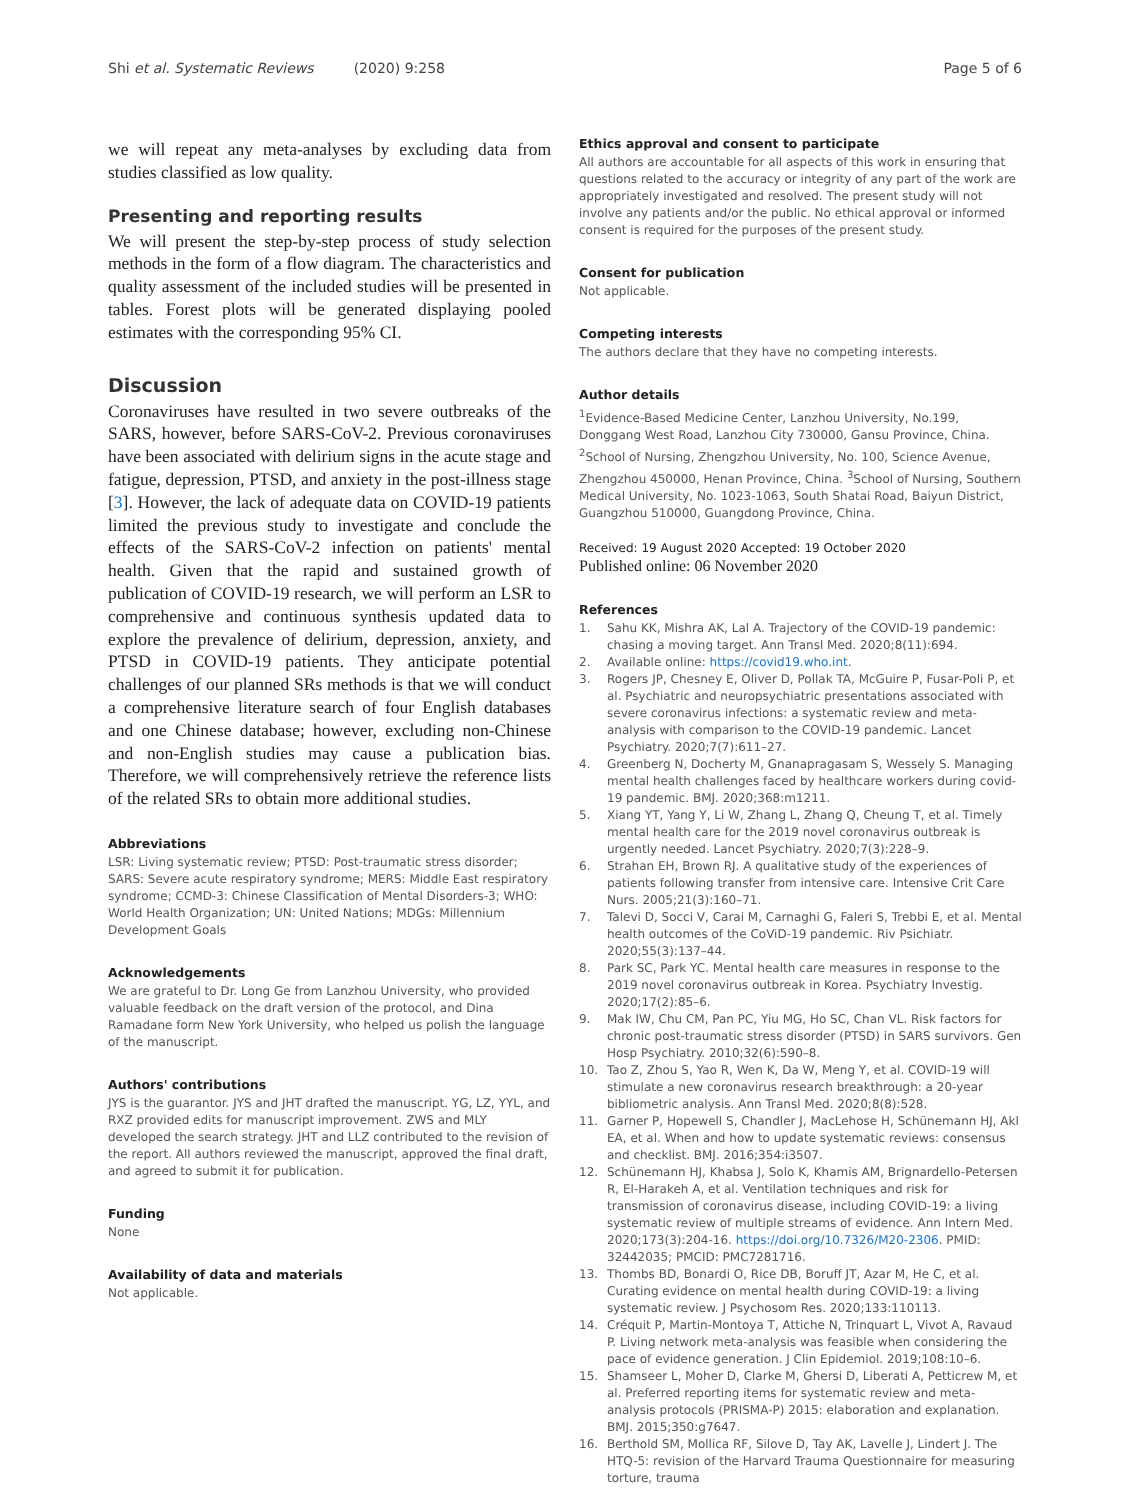Shi et al. Systematic Reviews (2020) 9:258
Page 5 of 6
we will repeat any meta-analyses by excluding data from studies classified as low quality.
Presenting and reporting results
We will present the step-by-step process of study selection methods in the form of a flow diagram. The characteristics and quality assessment of the included studies will be presented in tables. Forest plots will be generated displaying pooled estimates with the corresponding 95% CI.
Discussion
Coronaviruses have resulted in two severe outbreaks of the SARS, however, before SARS-CoV-2. Previous coronaviruses have been associated with delirium signs in the acute stage and fatigue, depression, PTSD, and anxiety in the post-illness stage [3]. However, the lack of adequate data on COVID-19 patients limited the previous study to investigate and conclude the effects of the SARS-CoV-2 infection on patients' mental health. Given that the rapid and sustained growth of publication of COVID-19 research, we will perform an LSR to comprehensive and continuous synthesis updated data to explore the prevalence of delirium, depression, anxiety, and PTSD in COVID-19 patients. They anticipate potential challenges of our planned SRs methods is that we will conduct a comprehensive literature search of four English databases and one Chinese database; however, excluding non-Chinese and non-English studies may cause a publication bias. Therefore, we will comprehensively retrieve the reference lists of the related SRs to obtain more additional studies.
Abbreviations
LSR: Living systematic review; PTSD: Post-traumatic stress disorder; SARS: Severe acute respiratory syndrome; MERS: Middle East respiratory syndrome; CCMD-3: Chinese Classification of Mental Disorders-3; WHO: World Health Organization; UN: United Nations; MDGs: Millennium Development Goals
Acknowledgements
We are grateful to Dr. Long Ge from Lanzhou University, who provided valuable feedback on the draft version of the protocol, and Dina Ramadane form New York University, who helped us polish the language of the manuscript.
Authors' contributions
JYS is the guarantor. JYS and JHT drafted the manuscript. YG, LZ, YYL, and RXZ provided edits for manuscript improvement. ZWS and MLY developed the search strategy. JHT and LLZ contributed to the revision of the report. All authors reviewed the manuscript, approved the final draft, and agreed to submit it for publication.
Funding
None
Availability of data and materials
Not applicable.
Ethics approval and consent to participate
All authors are accountable for all aspects of this work in ensuring that questions related to the accuracy or integrity of any part of the work are appropriately investigated and resolved. The present study will not involve any patients and/or the public. No ethical approval or informed consent is required for the purposes of the present study.
Consent for publication
Not applicable.
Competing interests
The authors declare that they have no competing interests.
Author details
<sup>1</sup> Evidence-Based Medicine Center, Lanzhou University, No.199, Donggang West Road, Lanzhou City 730000, Gansu Province, China. <sup>2</sup>School of Nursing, Zhengzhou University, No. 100, Science Avenue, Zhengzhou 450000, Henan Province, China. <sup>3</sup>School of Nursing, Southern Medical University, No. 1023-1063, South Shatai Road, Baiyun District, Guangzhou 510000, Guangdong Province, China.
Received: 19 August 2020 Accepted: 19 October 2020
Published online: 06 November 2020
References
1. Sahu KK, Mishra AK, Lal A. Trajectory of the COVID-19 pandemic: chasing a moving target. Ann Transl Med. 2020;8(11):694.
2. Available online: https://covid19.who.int.
3. Rogers JP, Chesney E, Oliver D, Pollak TA, McGuire P, Fusar-Poli P, et al. Psychiatric and neuropsychiatric presentations associated with severe coronavirus infections: a systematic review and meta-analysis with comparison to the COVID-19 pandemic. Lancet Psychiatry. 2020;7(7):611–27.
4. Greenberg N, Docherty M, Gnanapragasam S, Wessely S. Managing mental health challenges faced by healthcare workers during covid-19 pandemic. BMJ. 2020;368:m1211.
5. Xiang YT, Yang Y, Li W, Zhang L, Zhang Q, Cheung T, et al. Timely mental health care for the 2019 novel coronavirus outbreak is urgently needed. Lancet Psychiatry. 2020;7(3):228–9.
6. Strahan EH, Brown RJ. A qualitative study of the experiences of patients following transfer from intensive care. Intensive Crit Care Nurs. 2005;21(3):160–71.
7. Talevi D, Socci V, Carai M, Carnaghi G, Faleri S, Trebbi E, et al. Mental health outcomes of the CoViD-19 pandemic. Riv Psichiatr. 2020;55(3):137–44.
8. Park SC, Park YC. Mental health care measures in response to the 2019 novel coronavirus outbreak in Korea. Psychiatry Investig. 2020;17(2):85–6.
9. Mak IW, Chu CM, Pan PC, Yiu MG, Ho SC, Chan VL. Risk factors for chronic post-traumatic stress disorder (PTSD) in SARS survivors. Gen Hosp Psychiatry. 2010;32(6):590–8.
10. Tao Z, Zhou S, Yao R, Wen K, Da W, Meng Y, et al. COVID-19 will stimulate a new coronavirus research breakthrough: a 20-year bibliometric analysis. Ann Transl Med. 2020;8(8):528.
11. Garner P, Hopewell S, Chandler J, MacLehose H, Schünemann HJ, Akl EA, et al. When and how to update systematic reviews: consensus and checklist. BMJ. 2016;354:i3507.
12. Schünemann HJ, Khabsa J, Solo K, Khamis AM, Brignardello-Petersen R, El-Harakeh A, et al. Ventilation techniques and risk for transmission of coronavirus disease, including COVID-19: a living systematic review of multiple streams of evidence. Ann Intern Med. 2020;173(3):204-16. https://doi.org/10.7326/M20-2306. PMID: 32442035; PMCID: PMC7281716.
13. Thombs BD, Bonardi O, Rice DB, Boruff JT, Azar M, He C, et al. Curating evidence on mental health during COVID-19: a living systematic review. J Psychosom Res. 2020;133:110113.
14. Créquit P, Martin-Montoya T, Attiche N, Trinquart L, Vivot A, Ravaud P. Living network meta-analysis was feasible when considering the pace of evidence generation. J Clin Epidemiol. 2019;108:10–6.
15. Shamseer L, Moher D, Clarke M, Ghersi D, Liberati A, Petticrew M, et al. Preferred reporting items for systematic review and meta-analysis protocols (PRISMA-P) 2015: elaboration and explanation. BMJ. 2015;350:g7647.
16. Berthold SM, Mollica RF, Silove D, Tay AK, Lavelle J, Lindert J. The HTQ-5: revision of the Harvard Trauma Questionnaire for measuring torture, trauma